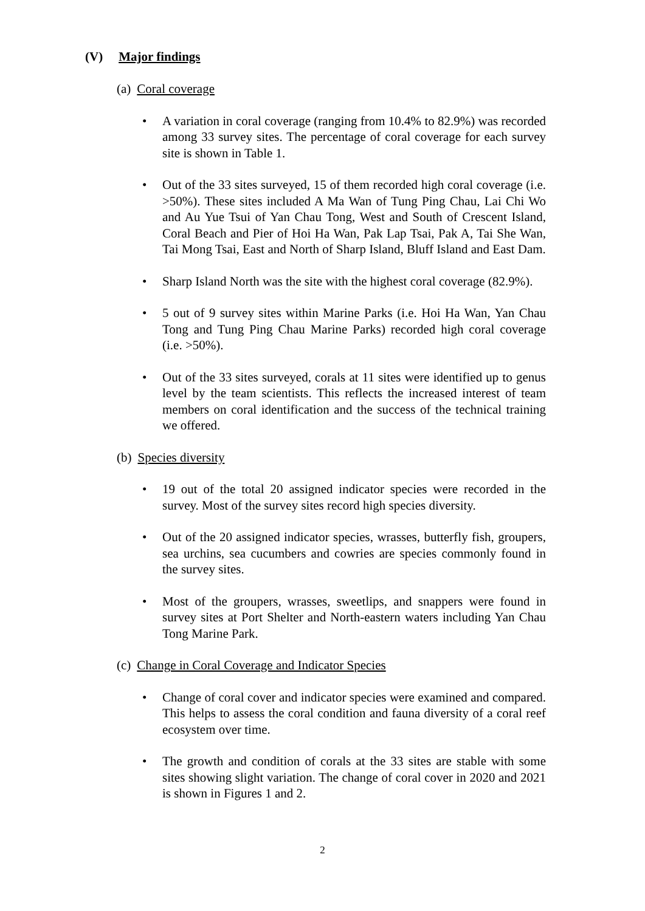(V) Major findings
(a) Coral coverage
A variation in coral coverage (ranging from 10.4% to 82.9%) was recorded among 33 survey sites. The percentage of coral coverage for each survey site is shown in Table 1.
Out of the 33 sites surveyed, 15 of them recorded high coral coverage (i.e. >50%). These sites included A Ma Wan of Tung Ping Chau, Lai Chi Wo and Au Yue Tsui of Yan Chau Tong, West and South of Crescent Island, Coral Beach and Pier of Hoi Ha Wan, Pak Lap Tsai, Pak A, Tai She Wan, Tai Mong Tsai, East and North of Sharp Island, Bluff Island and East Dam.
Sharp Island North was the site with the highest coral coverage (82.9%).
5 out of 9 survey sites within Marine Parks (i.e. Hoi Ha Wan, Yan Chau Tong and Tung Ping Chau Marine Parks) recorded high coral coverage (i.e. >50%).
Out of the 33 sites surveyed, corals at 11 sites were identified up to genus level by the team scientists. This reflects the increased interest of team members on coral identification and the success of the technical training we offered.
(b) Species diversity
19 out of the total 20 assigned indicator species were recorded in the survey. Most of the survey sites record high species diversity.
Out of the 20 assigned indicator species, wrasses, butterfly fish, groupers, sea urchins, sea cucumbers and cowries are species commonly found in the survey sites.
Most of the groupers, wrasses, sweetlips, and snappers were found in survey sites at Port Shelter and North-eastern waters including Yan Chau Tong Marine Park.
(c) Change in Coral Coverage and Indicator Species
Change of coral cover and indicator species were examined and compared. This helps to assess the coral condition and fauna diversity of a coral reef ecosystem over time.
The growth and condition of corals at the 33 sites are stable with some sites showing slight variation. The change of coral cover in 2020 and 2021 is shown in Figures 1 and 2.
2